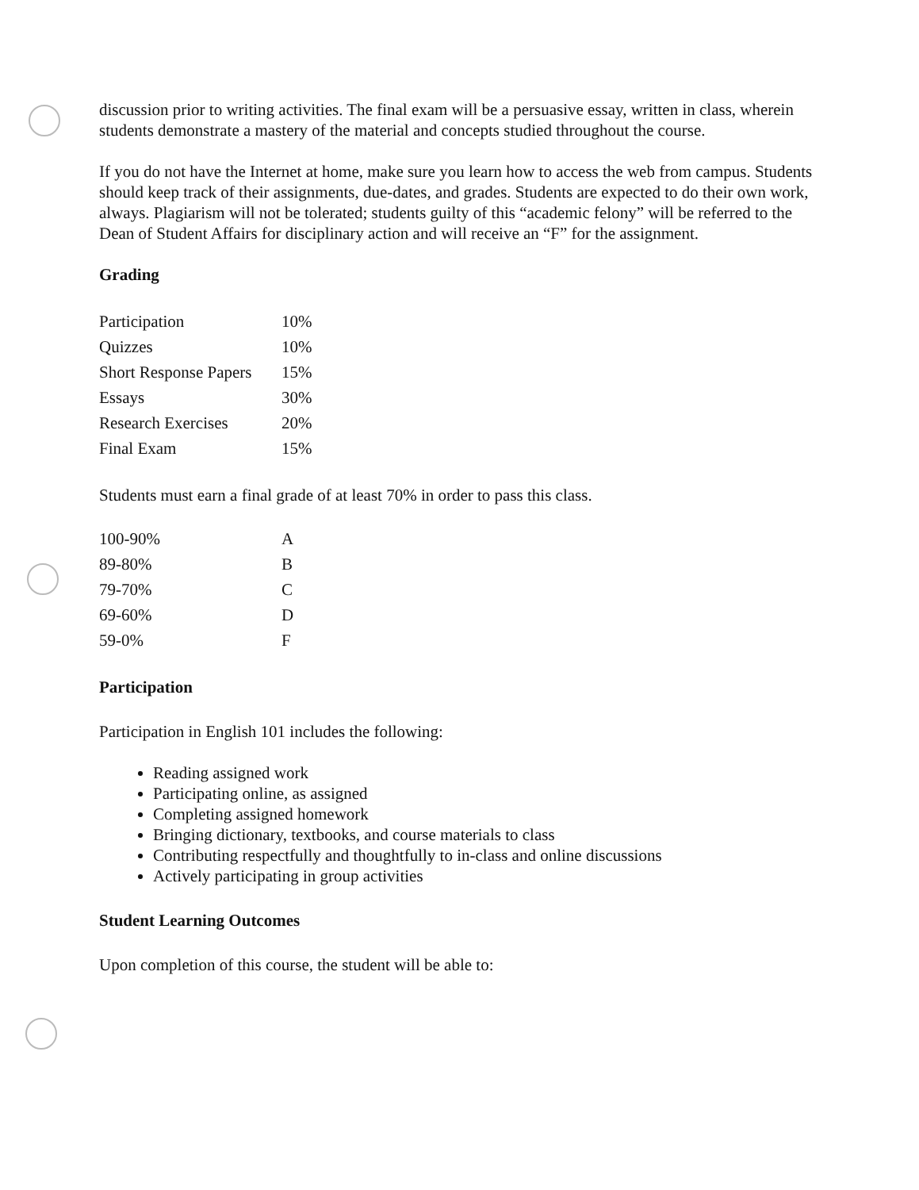discussion prior to writing activities. The final exam will be a persuasive essay, written in class, wherein students demonstrate a mastery of the material and concepts studied throughout the course.
If you do not have the Internet at home, make sure you learn how to access the web from campus. Students should keep track of their assignments, due-dates, and grades. Students are expected to do their own work, always. Plagiarism will not be tolerated; students guilty of this “academic felony” will be referred to the Dean of Student Affairs for disciplinary action and will receive an “F” for the assignment.
Grading
| Participation | 10% |
| Quizzes | 10% |
| Short Response Papers | 15% |
| Essays | 30% |
| Research Exercises | 20% |
| Final Exam | 15% |
Students must earn a final grade of at least 70% in order to pass this class.
| 100-90% | A |
| 89-80% | B |
| 79-70% | C |
| 69-60% | D |
| 59-0% | F |
Participation
Participation in English 101 includes the following:
Reading assigned work
Participating online, as assigned
Completing assigned homework
Bringing dictionary, textbooks, and course materials to class
Contributing respectfully and thoughtfully to in-class and online discussions
Actively participating in group activities
Student Learning Outcomes
Upon completion of this course, the student will be able to: